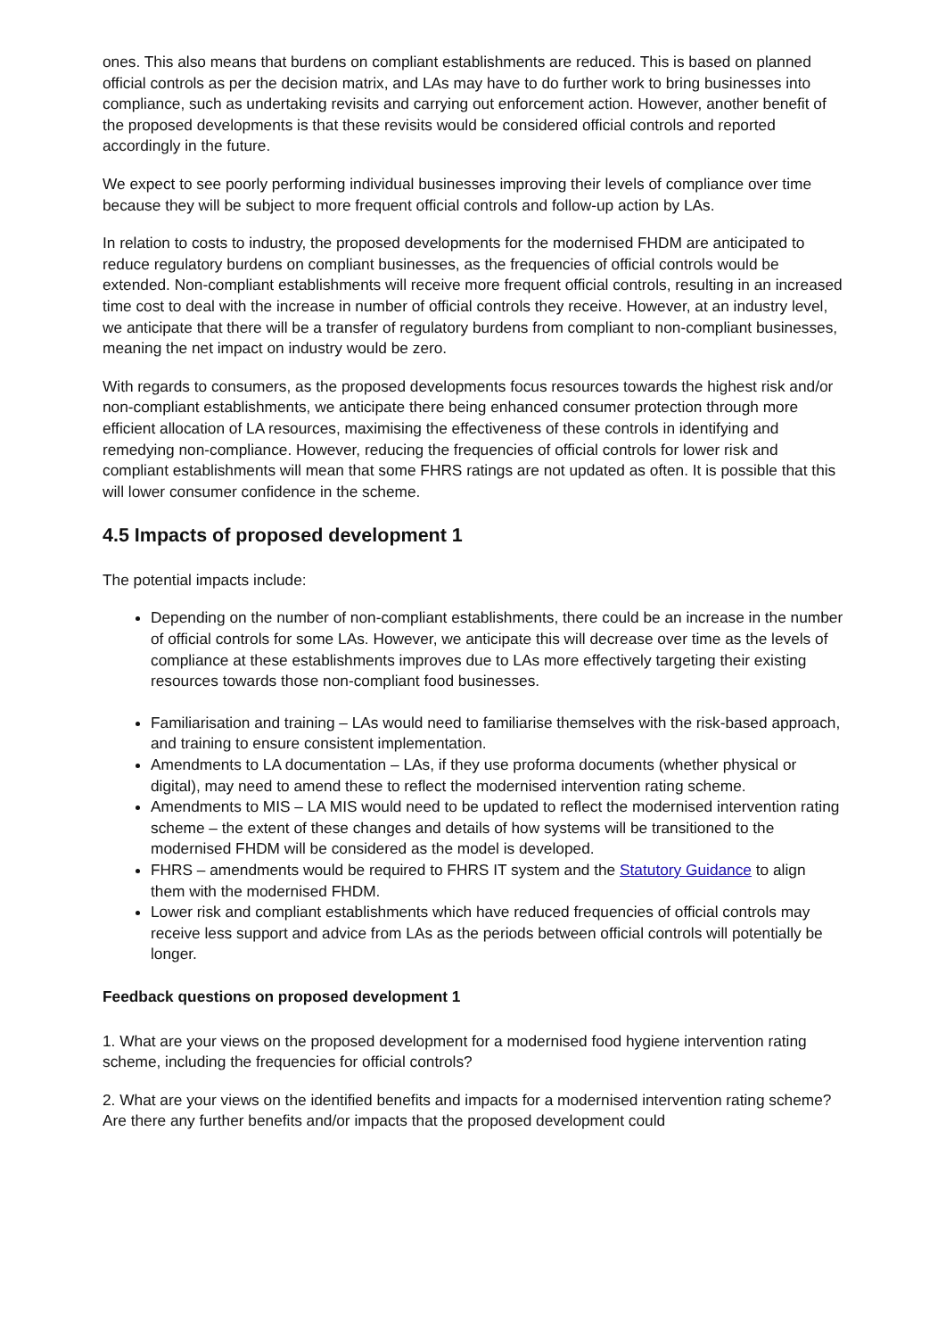ones. This also means that burdens on compliant establishments are reduced. This is based on planned official controls as per the decision matrix, and LAs may have to do further work to bring businesses into compliance, such as undertaking revisits and carrying out enforcement action. However, another benefit of the proposed developments is that these revisits would be considered official controls and reported accordingly in the future.
We expect to see poorly performing individual businesses improving their levels of compliance over time because they will be subject to more frequent official controls and follow-up action by LAs.
In relation to costs to industry, the proposed developments for the modernised FHDM are anticipated to reduce regulatory burdens on compliant businesses, as the frequencies of official controls would be extended. Non-compliant establishments will receive more frequent official controls, resulting in an increased time cost to deal with the increase in number of official controls they receive. However, at an industry level, we anticipate that there will be a transfer of regulatory burdens from compliant to non-compliant businesses, meaning the net impact on industry would be zero.
With regards to consumers, as the proposed developments focus resources towards the highest risk and/or non-compliant establishments, we anticipate there being enhanced consumer protection through more efficient allocation of LA resources, maximising the effectiveness of these controls in identifying and remedying non-compliance. However, reducing the frequencies of official controls for lower risk and compliant establishments will mean that some FHRS ratings are not updated as often. It is possible that this will lower consumer confidence in the scheme.
4.5 Impacts of proposed development 1
The potential impacts include:
Depending on the number of non-compliant establishments, there could be an increase in the number of official controls for some LAs. However, we anticipate this will decrease over time as the levels of compliance at these establishments improves due to LAs more effectively targeting their existing resources towards those non-compliant food businesses.
Familiarisation and training – LAs would need to familiarise themselves with the risk-based approach, and training to ensure consistent implementation.
Amendments to LA documentation – LAs, if they use proforma documents (whether physical or digital), may need to amend these to reflect the modernised intervention rating scheme.
Amendments to MIS – LA MIS would need to be updated to reflect the modernised intervention rating scheme – the extent of these changes and details of how systems will be transitioned to the modernised FHDM will be considered as the model is developed.
FHRS – amendments would be required to FHRS IT system and the Statutory Guidance to align them with the modernised FHDM.
Lower risk and compliant establishments which have reduced frequencies of official controls may receive less support and advice from LAs as the periods between official controls will potentially be longer.
Feedback questions on proposed development 1
1. What are your views on the proposed development for a modernised food hygiene intervention rating scheme, including the frequencies for official controls?
2. What are your views on the identified benefits and impacts for a modernised intervention rating scheme? Are there any further benefits and/or impacts that the proposed development could